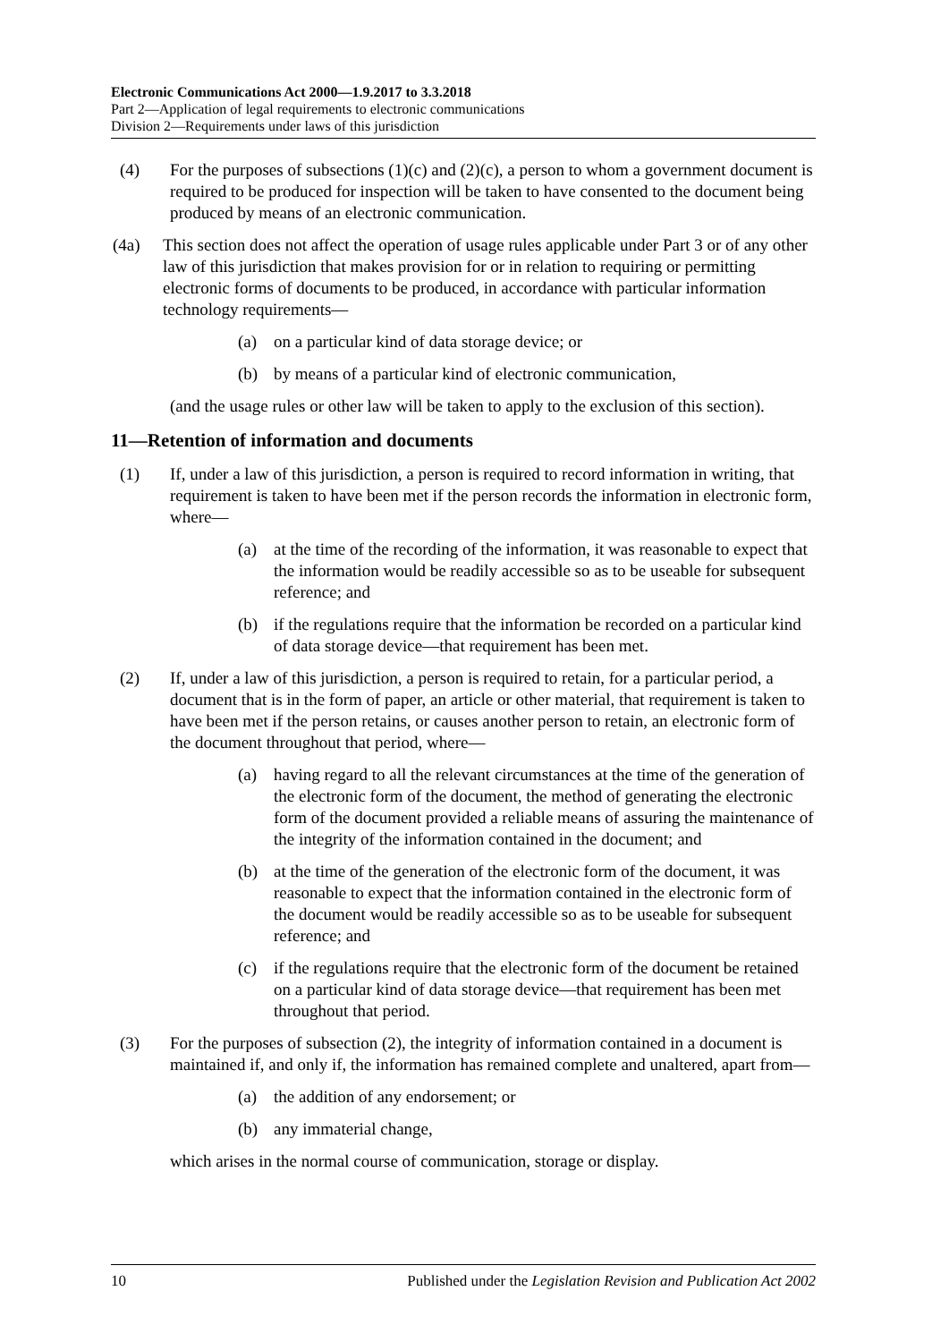Electronic Communications Act 2000—1.9.2017 to 3.3.2018
Part 2—Application of legal requirements to electronic communications
Division 2—Requirements under laws of this jurisdiction
(4) For the purposes of subsections (1)(c) and (2)(c), a person to whom a government document is required to be produced for inspection will be taken to have consented to the document being produced by means of an electronic communication.
(4a) This section does not affect the operation of usage rules applicable under Part 3 or of any other law of this jurisdiction that makes provision for or in relation to requiring or permitting electronic forms of documents to be produced, in accordance with particular information technology requirements—
(a) on a particular kind of data storage device; or
(b) by means of a particular kind of electronic communication,
(and the usage rules or other law will be taken to apply to the exclusion of this section).
11—Retention of information and documents
(1) If, under a law of this jurisdiction, a person is required to record information in writing, that requirement is taken to have been met if the person records the information in electronic form, where—
(a) at the time of the recording of the information, it was reasonable to expect that the information would be readily accessible so as to be useable for subsequent reference; and
(b) if the regulations require that the information be recorded on a particular kind of data storage device—that requirement has been met.
(2) If, under a law of this jurisdiction, a person is required to retain, for a particular period, a document that is in the form of paper, an article or other material, that requirement is taken to have been met if the person retains, or causes another person to retain, an electronic form of the document throughout that period, where—
(a) having regard to all the relevant circumstances at the time of the generation of the electronic form of the document, the method of generating the electronic form of the document provided a reliable means of assuring the maintenance of the integrity of the information contained in the document; and
(b) at the time of the generation of the electronic form of the document, it was reasonable to expect that the information contained in the electronic form of the document would be readily accessible so as to be useable for subsequent reference; and
(c) if the regulations require that the electronic form of the document be retained on a particular kind of data storage device—that requirement has been met throughout that period.
(3) For the purposes of subsection (2), the integrity of information contained in a document is maintained if, and only if, the information has remained complete and unaltered, apart from—
(a) the addition of any endorsement; or
(b) any immaterial change,
which arises in the normal course of communication, storage or display.
10 Published under the Legislation Revision and Publication Act 2002